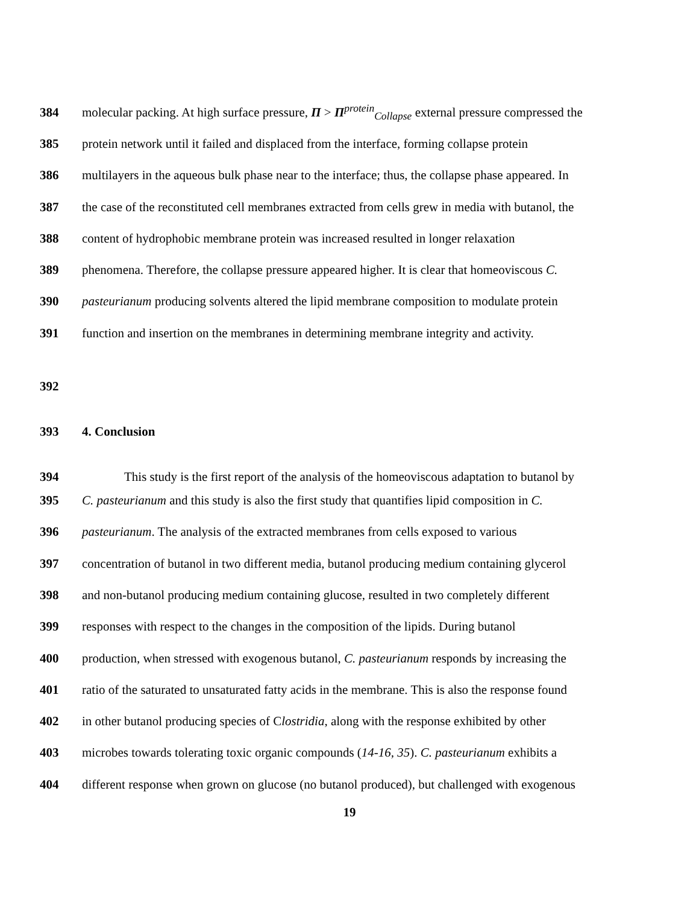384 molecular packing. At high surface pressure, Π > Π<sup>protein</sup><sub>Collapse</sub> external pressure compressed the
385 protein network until it failed and displaced from the interface, forming collapse protein
386 multilayers in the aqueous bulk phase near to the interface; thus, the collapse phase appeared. In
387 the case of the reconstituted cell membranes extracted from cells grew in media with butanol, the
388 content of hydrophobic membrane protein was increased resulted in longer relaxation
389 phenomena. Therefore, the collapse pressure appeared higher. It is clear that homeoviscous C.
390 pasteurianum producing solvents altered the lipid membrane composition to modulate protein
391 function and insertion on the membranes in determining membrane integrity and activity.
392
393 4. Conclusion
394 This study is the first report of the analysis of the homeoviscous adaptation to butanol by
395 C. pasteurianum and this study is also the first study that quantifies lipid composition in C.
396 pasteurianum. The analysis of the extracted membranes from cells exposed to various
397 concentration of butanol in two different media, butanol producing medium containing glycerol
398 and non-butanol producing medium containing glucose, resulted in two completely different
399 responses with respect to the changes in the composition of the lipids. During butanol
400 production, when stressed with exogenous butanol, C. pasteurianum responds by increasing the
401 ratio of the saturated to unsaturated fatty acids in the membrane. This is also the response found
402 in other butanol producing species of Clostridia, along with the response exhibited by other
403 microbes towards tolerating toxic organic compounds (14-16, 35). C. pasteurianum exhibits a
404 different response when grown on glucose (no butanol produced), but challenged with exogenous
19